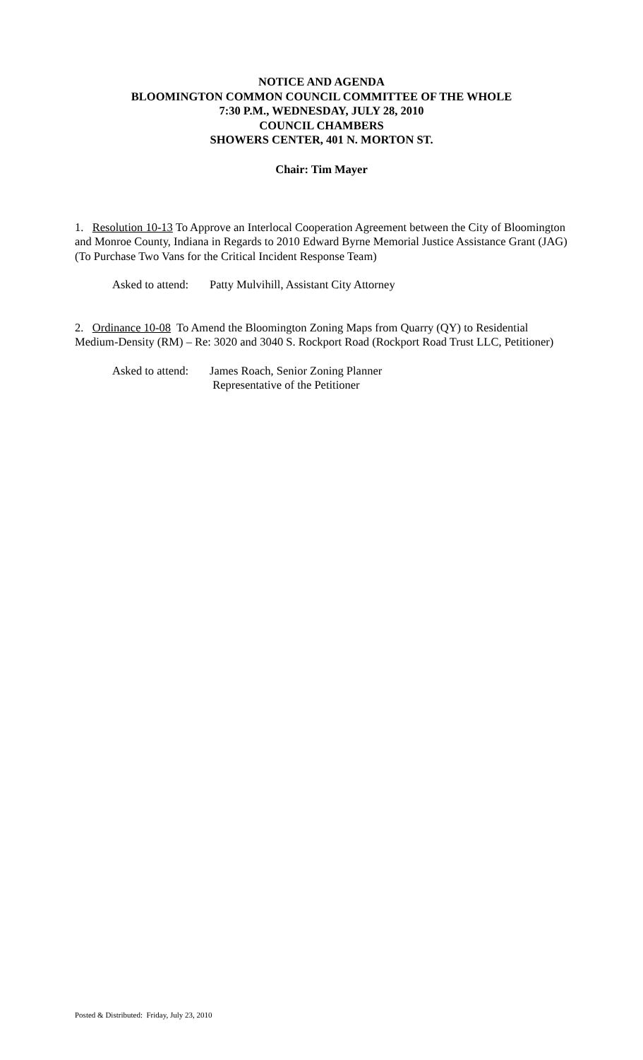NOTICE AND AGENDA
BLOOMINGTON COMMON COUNCIL COMMITTEE OF THE WHOLE
7:30 P.M., WEDNESDAY, JULY 28, 2010
COUNCIL CHAMBERS
SHOWERS CENTER, 401 N. MORTON ST.
Chair: Tim Mayer
1. Resolution 10-13 To Approve an Interlocal Cooperation Agreement between the City of Bloomington and Monroe County, Indiana in Regards to 2010 Edward Byrne Memorial Justice Assistance Grant (JAG) (To Purchase Two Vans for the Critical Incident Response Team)
Asked to attend:
Patty Mulvihill, Assistant City Attorney
2. Ordinance 10-08 To Amend the Bloomington Zoning Maps from Quarry (QY) to Residential Medium-Density (RM) – Re: 3020 and 3040 S. Rockport Road (Rockport Road Trust LLC, Petitioner)
Asked to attend:
James Roach, Senior Zoning Planner
Representative of the Petitioner
Posted & Distributed: Friday, July 23, 2010